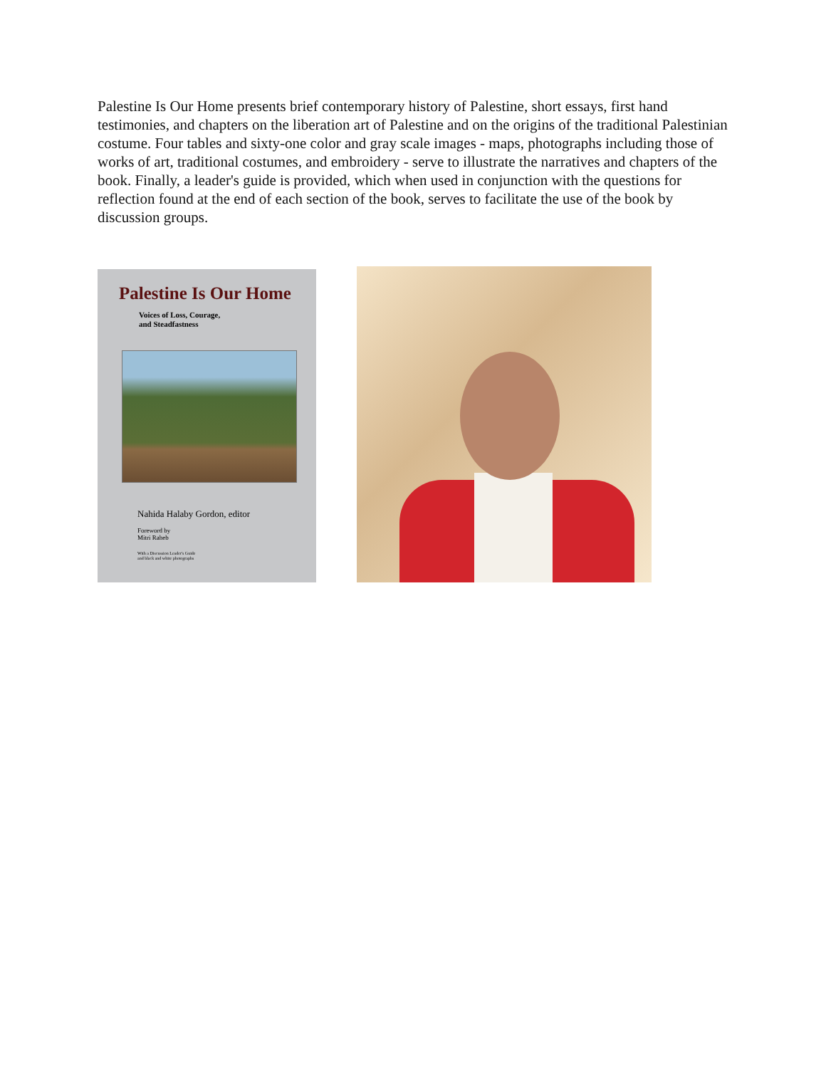Palestine Is Our Home presents brief contemporary history of Palestine, short essays, first hand testimonies, and chapters on the liberation art of Palestine and on the origins of the traditional Palestinian costume. Four tables and sixty-one color and gray scale images - maps, photographs including those of works of art, traditional costumes, and embroidery - serve to illustrate the narratives and chapters of the book. Finally, a leader's guide is provided, which when used in conjunction with the questions for reflection found at the end of each section of the book, serves to facilitate the use of the book by discussion groups.
Palestine Is Our Home
Voices of Loss, Courage,
and Steadfastness
Nahida Halaby Gordon, editor
Foreword by
Mitri Raheb
With a Discussion Leader's Guide
and black and white photographs